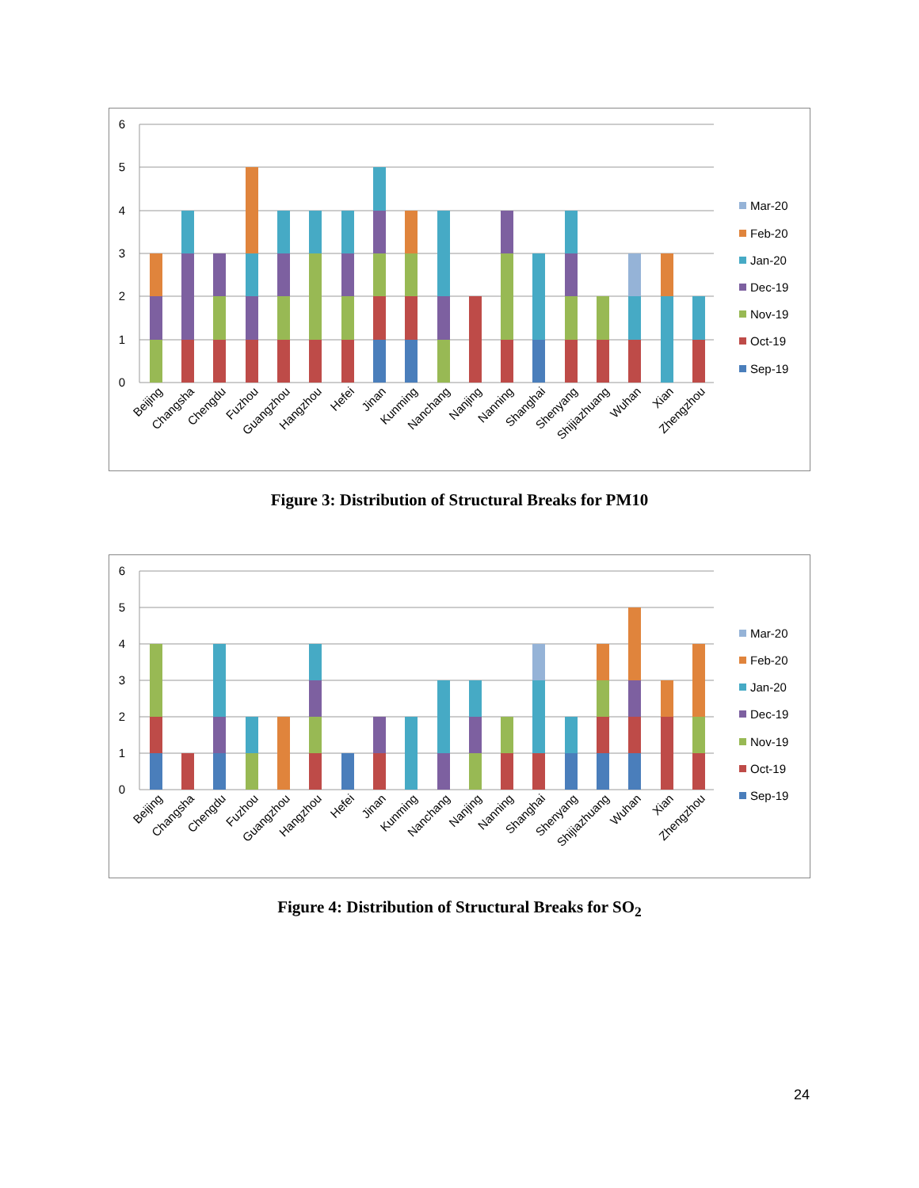6
5
4
3
2
1
0
Beijing
Changsha
Chengdu
Fuzhou
Guangzhou
Hangzhou
Hefei
Jinan
Kunming
Nanchang
Nanjing
Nanning
Shanghai
Shenyang
Shijiazhuang
Wuhan
Xian
Zhengzhou
Mar-20
Feb-20
Jan-20
Dec-19
Nov-19
Oct-19
Sep-19
Figure 3: Distribution of Structural Breaks for PM10
6
5
4
3
2
1
0
Beijing
Changsha
Chengdu
Fuzhou
Guangzhou
Hangzhou
Hefei
Jinan
Kunming
Nanchang
Nanjing
Nanning
Shanghai
Shenyang
Shijiazhuang
Wuhan
Xian
Zhengzhou
Mar-20
Feb-20
Jan-20
Dec-19
Nov-19
Oct-19
Sep-19
Figure 4: Distribution of Structural Breaks for SO<sub>2</sub>
24